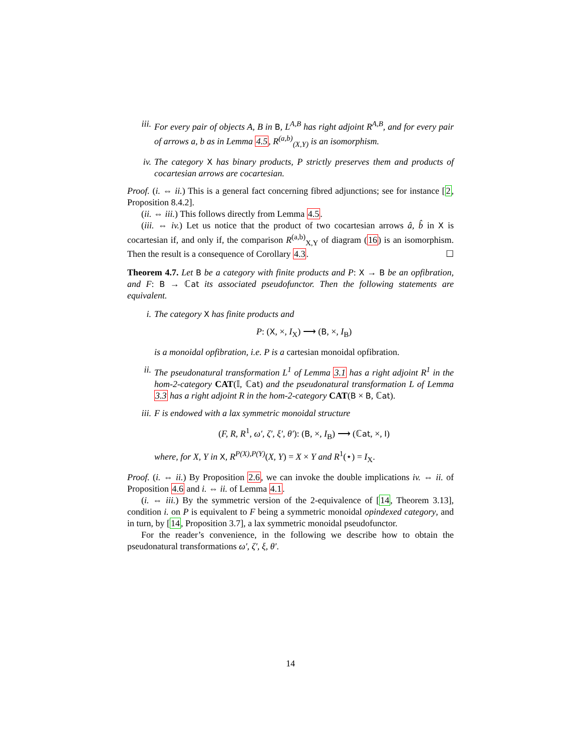iii. For every pair of objects A, B in B, L<sup>A,B</sup> has right adjoint R<sup>A,B</sup>, and for every pair of arrows a, b as in Lemma 4.5, R<sup>(a,b)</sup><sub>(X,Y)</sub> is an isomorphism.
iv. The category X has binary products, P strictly preserves them and products of cocartesian arrows are cocartesian.
Proof. (i. ⇔ ii.) This is a general fact concerning fibred adjunctions; see for instance [2, Proposition 8.4.2].
(ii. ⇔ iii.) This follows directly from Lemma 4.5.
(iii. ⇔ iv.) Let us notice that the product of two cocartesian arrows â, b̂ in X is cocartesian if, and only if, the comparison R<sup>(a,b)</sup><sub>X,Y</sub> of diagram (16) is an isomorphism. Then the result is a consequence of Corollary 4.3. ☐
Theorem 4.7. Let B be a category with finite products and P: X → B be an opfibration, and F: B → ℂat its associated pseudofunctor. Then the following statements are equivalent.
i. The category X has finite products and
P: (X, ×, I<sub>X</sub>) ⟶ (B, ×, I<sub>B</sub>)
is a monoidal opfibration, i.e. P is a cartesian monoidal opfibration.
ii. The pseudonatural transformation L<sup>1</sup> of Lemma 3.1 has a right adjoint R<sup>1</sup> in the hom-2-category CAT(𝕀, ℂat) and the pseudonatural transformation L of Lemma 3.3 has a right adjoint R in the hom-2-category CAT(B × B, ℂat).
iii. F is endowed with a lax symmetric monoidal structure
(F, R, R<sup>1</sup>, ω′, ζ′, ξ′, θ′): (B, ×, I<sub>B</sub>) ⟶ (ℂat, ×, I)
where, for X, Y in X, R<sup>P(X),P(Y)</sup>(X, Y) = X × Y and R<sup>1</sup>(⋆) = I<sub>X</sub>.
Proof. (i. ⇔ ii.) By Proposition 2.6, we can invoke the double implications iv. ⇔ ii. of Proposition 4.6 and i. ⇔ ii. of Lemma 4.1.
(i. ⇔ iii.) By the symmetric version of the 2-equivalence of [14, Theorem 3.13], condition i. on P is equivalent to F being a symmetric monoidal opindexed category, and in turn, by [14, Proposition 3.7], a lax symmetric monoidal pseudofunctor.
For the reader’s convenience, in the following we describe how to obtain the pseudonatural transformations ω′, ζ′, ξ, θ′.
14